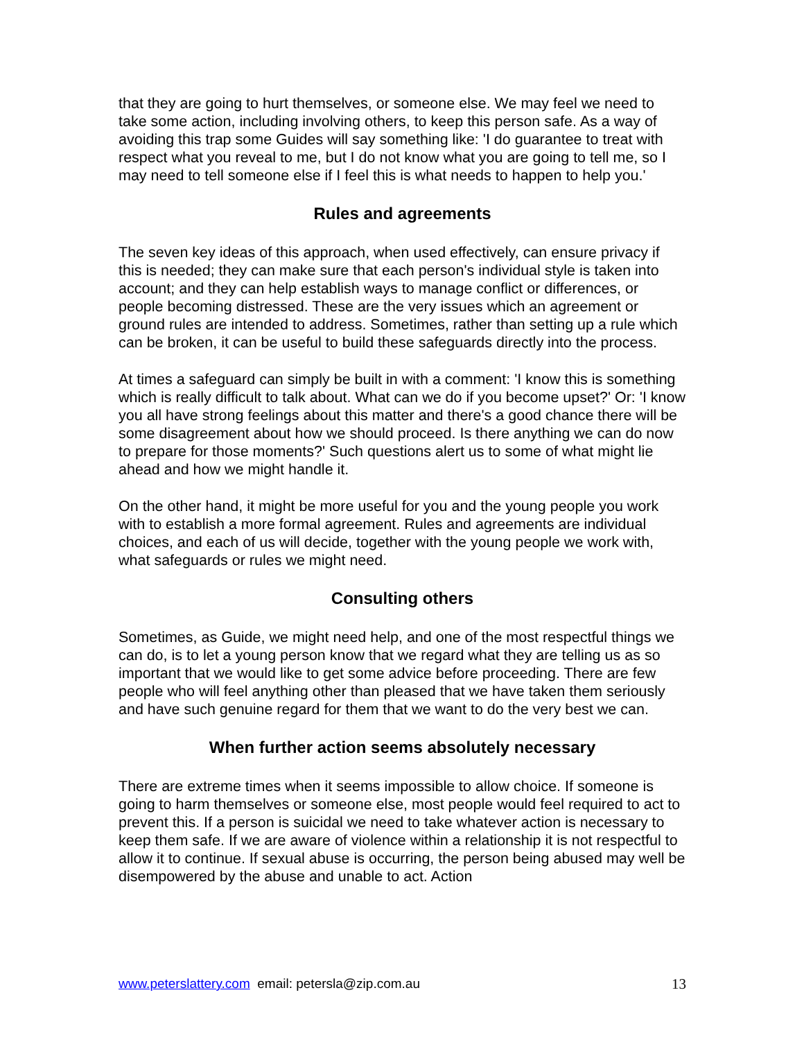that they are going to hurt themselves, or someone else. We may feel we need to take some action, including involving others, to keep this person safe. As a way of avoiding this trap some Guides will say something like: 'I do guarantee to treat with respect what you reveal to me, but I do not know what you are going to tell me, so I may need to tell someone else if I feel this is what needs to happen to help you.'
Rules and agreements
The seven key ideas of this approach, when used effectively, can ensure privacy if this is needed; they can make sure that each person's individual style is taken into account; and they can help establish ways to manage conflict or differences, or people becoming distressed. These are the very issues which an agreement or ground rules are intended to address. Sometimes, rather than setting up a rule which can be broken, it can be useful to build these safeguards directly into the process.
At times a safeguard can simply be built in with a comment: 'I know this is something which is really difficult to talk about. What can we do if you become upset?' Or: 'I know you all have strong feelings about this matter and there's a good chance there will be some disagreement about how we should proceed. Is there anything we can do now to prepare for those moments?' Such questions alert us to some of what might lie ahead and how we might handle it.
On the other hand, it might be more useful for you and the young people you work with to establish a more formal agreement. Rules and agreements are individual choices, and each of us will decide, together with the young people we work with, what safeguards or rules we might need.
Consulting others
Sometimes, as Guide, we might need help, and one of the most respectful things we can do, is to let a young person know that we regard what they are telling us as so important that we would like to get some advice before proceeding. There are few people who will feel anything other than pleased that we have taken them seriously and have such genuine regard for them that we want to do the very best we can.
When further action seems absolutely necessary
There are extreme times when it seems impossible to allow choice. If someone is going to harm themselves or someone else, most people would feel required to act to prevent this. If a person is suicidal we need to take whatever action is necessary to keep them safe. If we are aware of violence within a relationship it is not respectful to allow it to continue. If sexual abuse is occurring, the person being abused may well be disempowered by the abuse and unable to act. Action
www.peterslattery.com email: petersla@zip.com.au 13